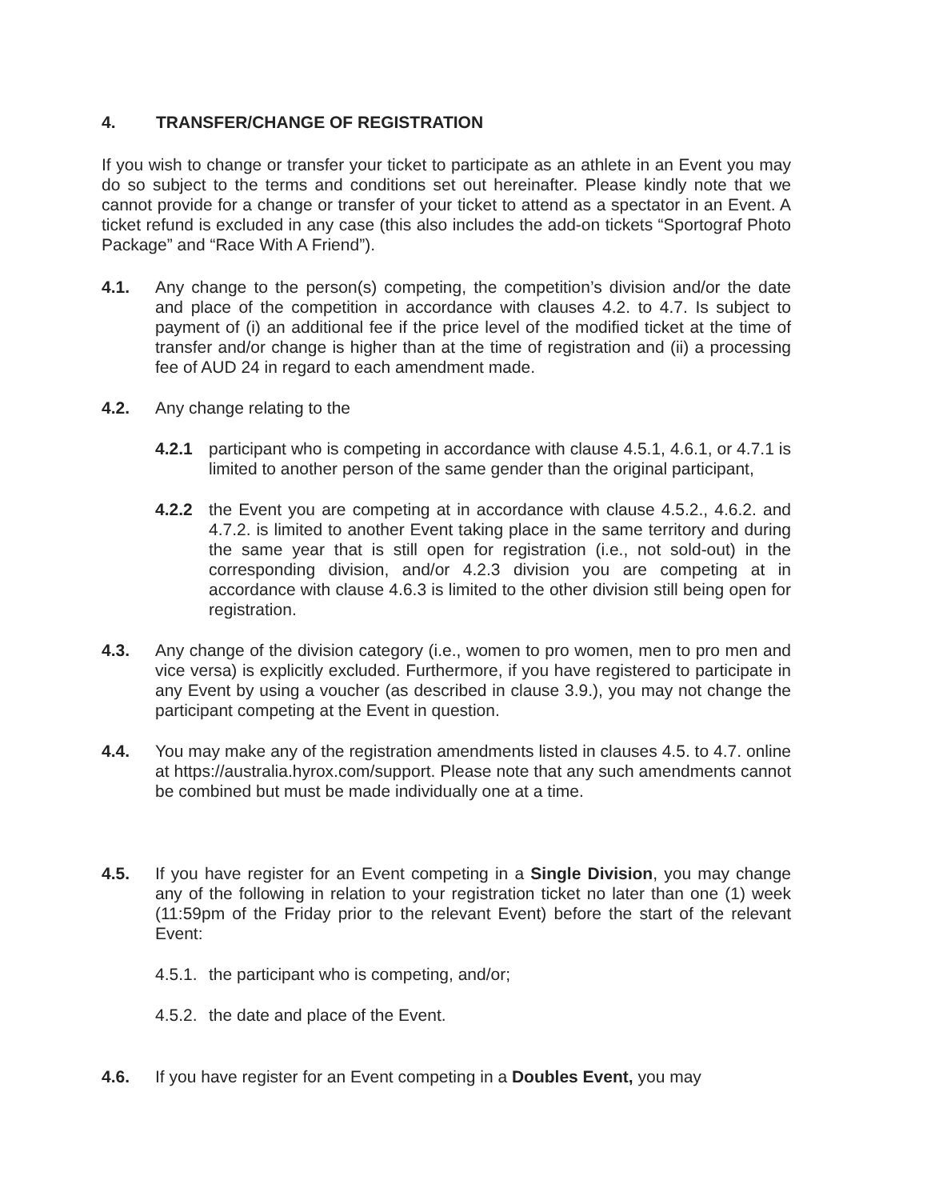4. TRANSFER/CHANGE OF REGISTRATION
If you wish to change or transfer your ticket to participate as an athlete in an Event you may do so subject to the terms and conditions set out hereinafter. Please kindly note that we cannot provide for a change or transfer of your ticket to attend as a spectator in an Event. A ticket refund is excluded in any case (this also includes the add-on tickets “Sportograf Photo Package” and “Race With A Friend”).
4.1. Any change to the person(s) competing, the competition’s division and/or the date and place of the competition in accordance with clauses 4.2. to 4.7. Is subject to payment of (i) an additional fee if the price level of the modified ticket at the time of transfer and/or change is higher than at the time of registration and (ii) a processing fee of AUD 24 in regard to each amendment made.
4.2. Any change relating to the
4.2.1 participant who is competing in accordance with clause 4.5.1, 4.6.1, or 4.7.1 is limited to another person of the same gender than the original participant,
4.2.2 the Event you are competing at in accordance with clause 4.5.2., 4.6.2. and 4.7.2. is limited to another Event taking place in the same territory and during the same year that is still open for registration (i.e., not sold-out) in the corresponding division, and/or 4.2.3 division you are competing at in accordance with clause 4.6.3 is limited to the other division still being open for registration.
4.3. Any change of the division category (i.e., women to pro women, men to pro men and vice versa) is explicitly excluded. Furthermore, if you have registered to participate in any Event by using a voucher (as described in clause 3.9.), you may not change the participant competing at the Event in question.
4.4. You may make any of the registration amendments listed in clauses 4.5. to 4.7. online at https://australia.hyrox.com/support. Please note that any such amendments cannot be combined but must be made individually one at a time.
4.5. If you have register for an Event competing in a Single Division, you may change any of the following in relation to your registration ticket no later than one (1) week (11:59pm of the Friday prior to the relevant Event) before the start of the relevant Event:
4.5.1.
the participant who is competing, and/or;
4.5.2.
the date and place of the Event.
4.6. If you have register for an Event competing in a Doubles Event, you may